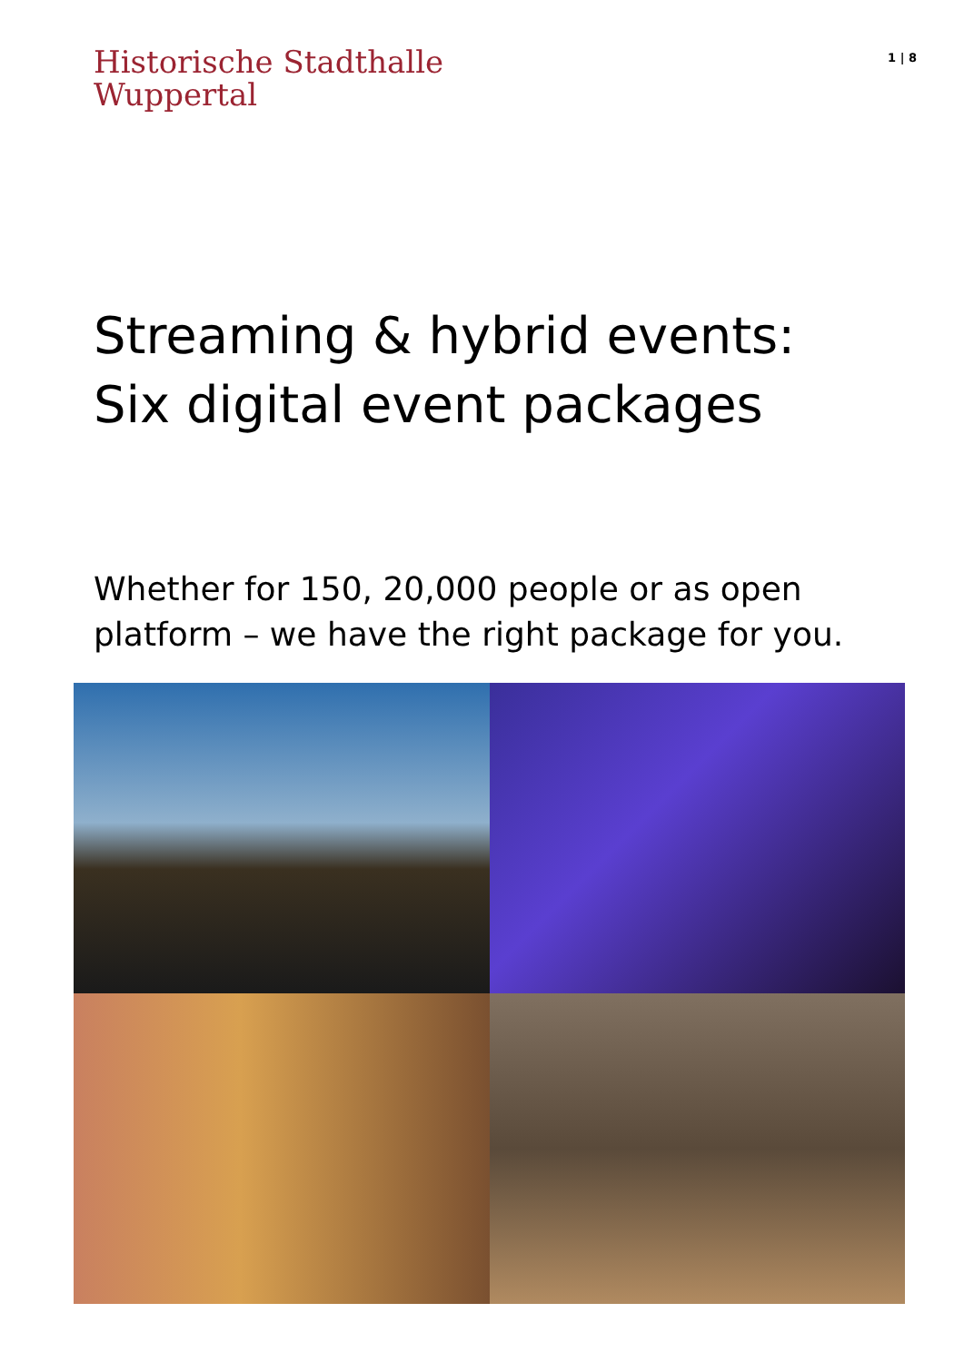Historische Stadthalle
Wuppertal
1 | 8
Streaming & hybrid events:
Six digital event packages
Whether for 150, 20,000 people or as open
platform – we have the right package for you.